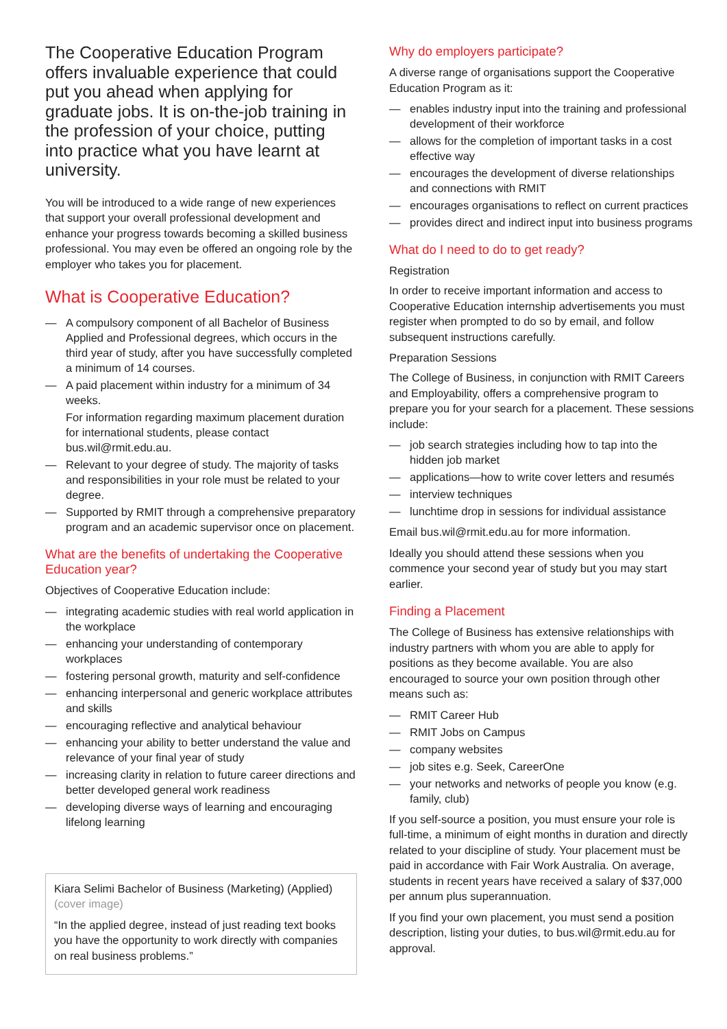The Cooperative Education Program offers invaluable experience that could put you ahead when applying for graduate jobs. It is on-the-job training in the profession of your choice, putting into practice what you have learnt at university.
You will be introduced to a wide range of new experiences that support your overall professional development and enhance your progress towards becoming a skilled business professional. You may even be offered an ongoing role by the employer who takes you for placement.
What is Cooperative Education?
— A compulsory component of all Bachelor of Business Applied and Professional degrees, which occurs in the third year of study, after you have successfully completed a minimum of 14 courses.
— A paid placement within industry for a minimum of 34 weeks.
For information regarding maximum placement duration for international students, please contact bus.wil@rmit.edu.au.
— Relevant to your degree of study. The majority of tasks and responsibilities in your role must be related to your degree.
— Supported by RMIT through a comprehensive preparatory program and an academic supervisor once on placement.
What are the benefits of undertaking the Cooperative Education year?
Objectives of Cooperative Education include:
— integrating academic studies with real world application in the workplace
— enhancing your understanding of contemporary workplaces
— fostering personal growth, maturity and self-confidence
— enhancing interpersonal and generic workplace attributes and skills
— encouraging reflective and analytical behaviour
— enhancing your ability to better understand the value and relevance of your final year of study
— increasing clarity in relation to future career directions and better developed general work readiness
— developing diverse ways of learning and encouraging lifelong learning
Kiara Selimi Bachelor of Business (Marketing) (Applied) (cover image)
“In the applied degree, instead of just reading text books you have the opportunity to work directly with companies on real business problems.”
Why do employers participate?
A diverse range of organisations support the Cooperative Education Program as it:
— enables industry input into the training and professional development of their workforce
— allows for the completion of important tasks in a cost effective way
— encourages the development of diverse relationships and connections with RMIT
— encourages organisations to reflect on current practices
— provides direct and indirect input into business programs
What do I need to do to get ready?
Registration
In order to receive important information and access to Cooperative Education internship advertisements you must register when prompted to do so by email, and follow subsequent instructions carefully.
Preparation Sessions
The College of Business, in conjunction with RMIT Careers and Employability, offers a comprehensive program to prepare you for your search for a placement. These sessions include:
— job search strategies including how to tap into the hidden job market
— applications—how to write cover letters and resumés
— interview techniques
— lunchtime drop in sessions for individual assistance
Email bus.wil@rmit.edu.au for more information.
Ideally you should attend these sessions when you commence your second year of study but you may start earlier.
Finding a Placement
The College of Business has extensive relationships with industry partners with whom you are able to apply for positions as they become available. You are also encouraged to source your own position through other means such as:
— RMIT Career Hub
— RMIT Jobs on Campus
— company websites
— job sites e.g. Seek, CareerOne
— your networks and networks of people you know (e.g. family, club)
If you self-source a position, you must ensure your role is full-time, a minimum of eight months in duration and directly related to your discipline of study. Your placement must be paid in accordance with Fair Work Australia. On average, students in recent years have received a salary of $37,000 per annum plus superannuation.
If you find your own placement, you must send a position description, listing your duties, to bus.wil@rmit.edu.au for approval.